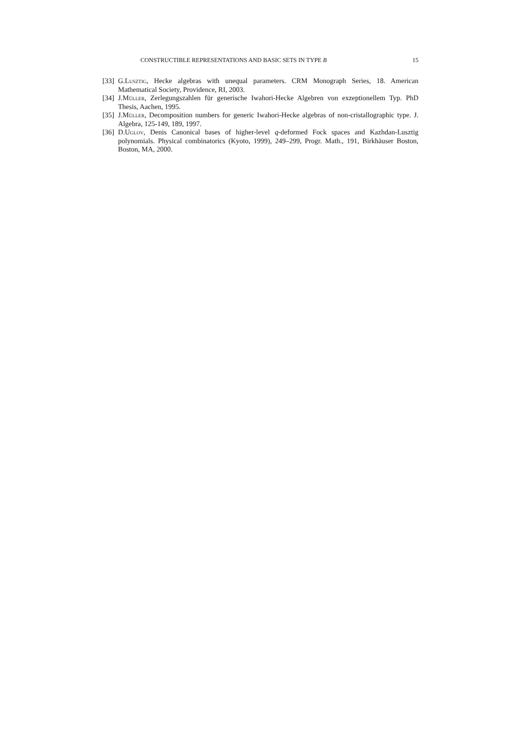CONSTRUCTIBLE REPRESENTATIONS AND BASIC SETS IN TYPE B 15
[33] G.Lusztig, Hecke algebras with unequal parameters. CRM Monograph Series, 18. American Mathematical Society, Providence, RI, 2003.
[34] J.Müller, Zerlegungszahlen für generische Iwahori-Hecke Algebren von exzeptionellem Typ. PhD Thesis, Aachen, 1995.
[35] J.Müller, Decomposition numbers for generic Iwahori-Hecke algebras of non-cristallographic type. J. Algebra, 125-149, 189, 1997.
[36] D.Uglov, Denis Canonical bases of higher-level q-deformed Fock spaces and Kazhdan-Lusztig polynomials. Physical combinatorics (Kyoto, 1999), 249–299, Progr. Math., 191, Birkhäuser Boston, Boston, MA, 2000.